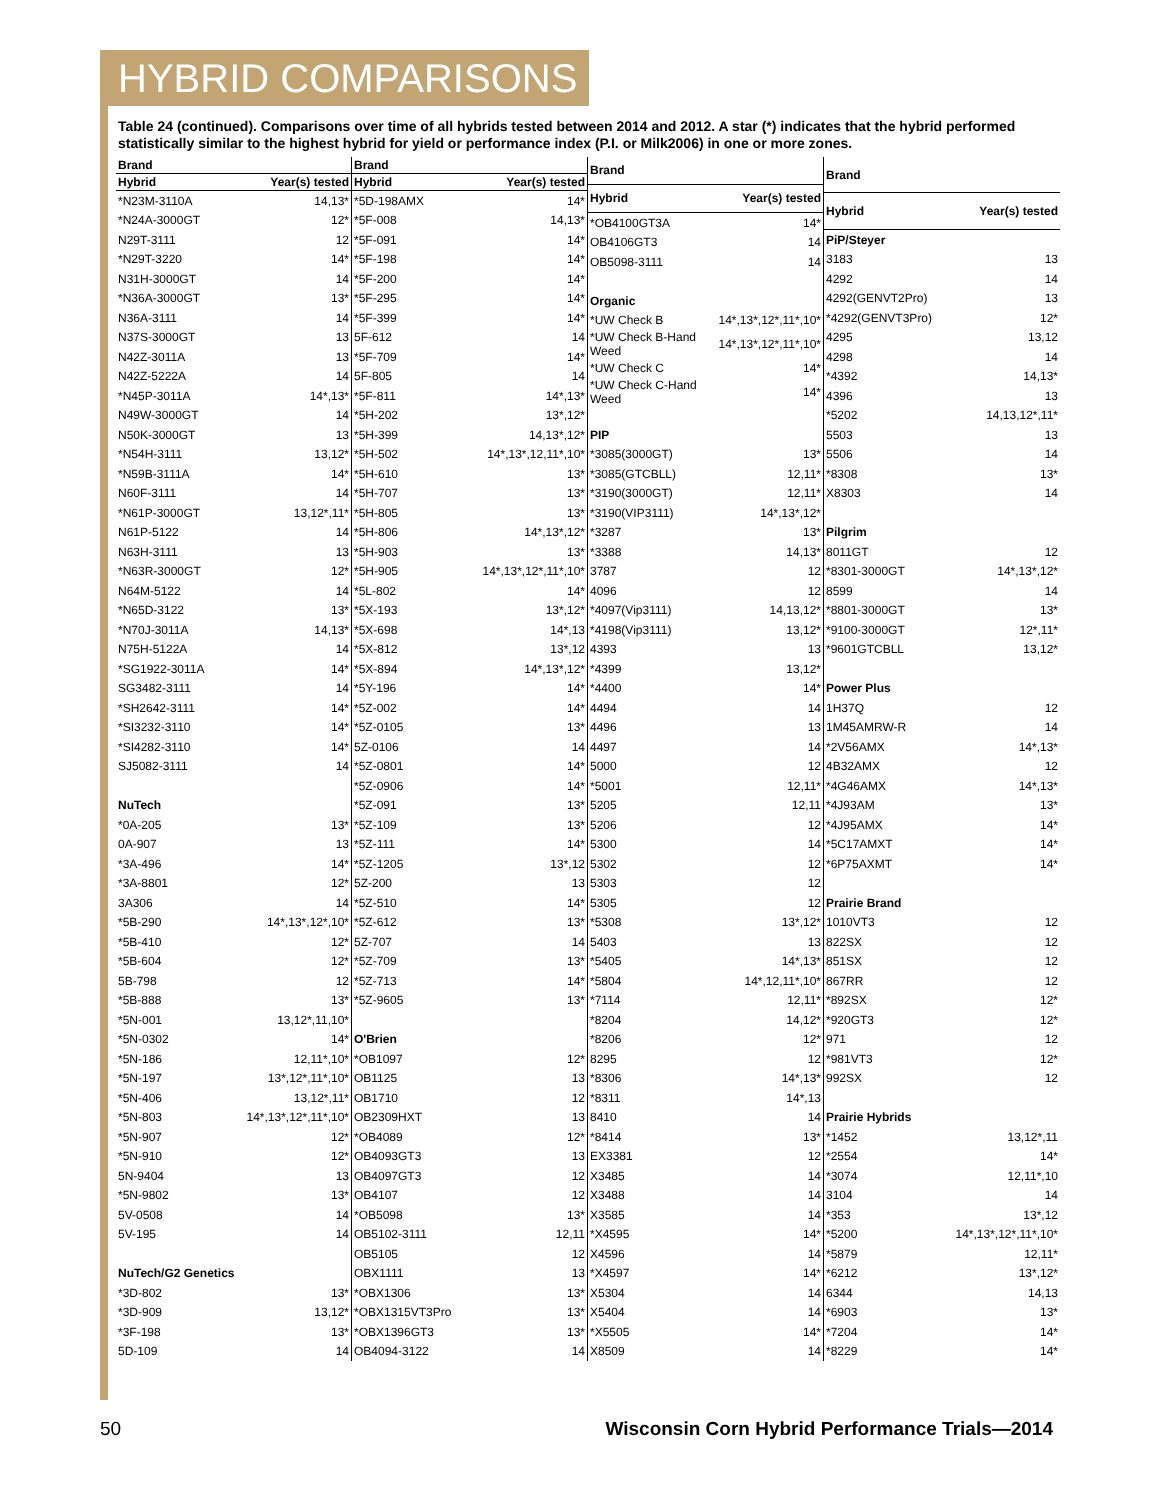HYBRID COMPARISONS
Table 24 (continued). Comparisons over time of all hybrids tested between 2014 and 2012. A star (*) indicates that the hybrid performed statistically similar to the highest hybrid for yield or performance index (P.I. or Milk2006) in one or more zones.
| Brand | |
| --- | --- |
| Hybrid | Year(s) tested |
| *N23M-3110A | 14,13* |
| *N24A-3000GT | 12* |
| N29T-3111 | 12 |
| *N29T-3220 | 14* |
| N31H-3000GT | 14 |
| *N36A-3000GT | 13* |
| N36A-3111 | 14 |
| N37S-3000GT | 13 |
| N42Z-3011A | 13 |
| N42Z-5222A | 14 |
| *N45P-3011A | 14*,13* |
| N49W-3000GT | 14 |
| N50K-3000GT | 13 |
| *N54H-3111 | 13,12* |
| *N59B-3111A | 14* |
| N60F-3111 | 14 |
| *N61P-3000GT | 13,12*,11* |
| N61P-5122 | 14 |
| N63H-3111 | 13 |
| *N63R-3000GT | 12* |
| N64M-5122 | 14 |
| *N65D-3122 | 13* |
| *N70J-3011A | 14,13* |
| N75H-5122A | 14 |
| *SG1922-3011A | 14* |
| SG3482-3111 | 14 |
| *SH2642-3111 | 14* |
| *SI3232-3110 | 14* |
| *SI4282-3110 | 14* |
| SJ5082-3111 | 14 |
| NuTech | |
| *0A-205 | 13* |
| 0A-907 | 13 |
| *3A-496 | 14* |
| *3A-8801 | 12* |
| 3A306 | 14 |
| *5B-290 | 14*,13*,12*,10* |
| *5B-410 | 12* |
| *5B-604 | 12* |
| 5B-798 | 12 |
| *5B-888 | 13* |
| *5N-001 | 13,12*,11,10* |
| *5N-0302 | 14* |
| *5N-186 | 12,11*,10* |
| *5N-197 | 13*,12*,11*,10* |
| *5N-406 | 13,12*,11* |
| *5N-803 | 14*,13*,12*,11*,10* |
| *5N-907 | 12* |
| *5N-910 | 12* |
| 5N-9404 | 13 |
| *5N-9802 | 13* |
| 5V-0508 | 14 |
| 5V-195 | 14 |
| NuTech/G2 Genetics | |
| *3D-802 | 13* |
| *3D-909 | 13,12* |
| *3F-198 | 13* |
| 5D-109 | 14 |
| Brand | |
| --- | --- |
| Hybrid | Year(s) tested |
| *5D-198AMX | 14* |
| *5F-008 | 14,13* |
| *5F-091 | 14* |
| *5F-198 | 14* |
| *5F-200 | 14* |
| *5F-295 | 14* |
| *5F-399 | 14* |
| 5F-612 | 14 |
| *5F-709 | 14* |
| 5F-805 | 14 |
| *5F-811 | 14*,13* |
| *5H-202 | 13*,12* |
| *5H-399 | 14,13*,12* |
| *5H-502 | 14*,13*,12,11*,10* |
| *5H-610 | 13* |
| *5H-707 | 13* |
| *5H-805 | 13* |
| *5H-806 | 14*,13*,12* |
| *5H-903 | 13* |
| *5H-905 | 14*,13*,12*,11*,10* |
| *5L-802 | 14* |
| *5X-193 | 13*,12* |
| *5X-698 | 14*,13 |
| *5X-812 | 13*,12 |
| *5X-894 | 14*,13*,12* |
| *5Y-196 | 14* |
| *5Z-002 | 14* |
| *5Z-0105 | 13* |
| 5Z-0106 | 14 |
| *5Z-0801 | 14* |
| *5Z-0906 | 14* |
| *5Z-091 | 13* |
| *5Z-109 | 13* |
| *5Z-111 | 14* |
| *5Z-1205 | 13*,12 |
| 5Z-200 | 13 |
| *5Z-510 | 14* |
| *5Z-612 | 13* |
| 5Z-707 | 14 |
| *5Z-709 | 13* |
| *5Z-713 | 14* |
| *5Z-9605 | 13* |
| O'Brien | |
| *OB1097 | 12* |
| OB1125 | 13 |
| OB1710 | 12 |
| OB2309HXT | 13 |
| *OB4089 | 12* |
| OB4093GT3 | 13 |
| OB4097GT3 | 12 |
| OB4107 | 12 |
| *OB5098 | 13* |
| OB5102-3111 | 12,11 |
| OB5105 | 12 |
| OBX1111 | 13 |
| *OBX1306 | 13* |
| *OBX1315VT3Pro | 13* |
| *OBX1396GT3 | 13* |
| OB4094-3122 | 14 |
| Brand | |
| --- | --- |
| Hybrid | Year(s) tested |
| *OB4100GT3A | 14* |
| OB4106GT3 | 14 |
| OB5098-3111 | 14 |
| Organic | |
| *UW Check B | 14*,13*,12*,11*,10* |
| *UW Check B-Hand Weed | 14*,13*,12*,11*,10* |
| *UW Check C | 14* |
| *UW Check C-Hand Weed | 14* |
| PIP | |
| *3085(3000GT) | 13* |
| *3085(GTCBLL) | 12,11* |
| *3190(3000GT) | 12,11* |
| *3190(VIP3111) | 14*,13*,12* |
| *3287 | 13* |
| *3388 | 14,13* |
| 3787 | 12 |
| 4096 | 12 |
| *4097(Vip3111) | 14,13,12* |
| *4198(Vip3111) | 13,12* |
| 4393 | 13 |
| *4399 | 13,12* |
| *4400 | 14* |
| 4494 | 14 |
| 4496 | 13 |
| 4497 | 14 |
| 5000 | 12 |
| *5001 | 12,11* |
| 5205 | 12,11 |
| 5206 | 12 |
| 5300 | 14 |
| 5302 | 12 |
| 5303 | 12 |
| 5305 | 12 |
| *5308 | 13*,12* |
| 5403 | 13 |
| *5405 | 14*,13* |
| *5804 | 14*,12,11*,10* |
| *7114 | 12,11* |
| *8204 | 14,12* |
| *8206 | 12* |
| 8295 | 12 |
| *8306 | 14*,13* |
| *8311 | 14*,13 |
| 8410 | 14 |
| *8414 | 13* |
| EX3381 | 12 |
| X3485 | 14 |
| X3488 | 14 |
| X3585 | 14 |
| *X4595 | 14* |
| X4596 | 14 |
| *X4597 | 14* |
| X5304 | 14 |
| X5404 | 14 |
| *X5505 | 14* |
| X8509 | 14 |
| Brand | |
| --- | --- |
| Hybrid | Year(s) tested |
| PiP/Steyer | |
| 3183 | 13 |
| 4292 | 14 |
| 4292(GENVT2Pro) | 13 |
| *4292(GENVT3Pro) | 12* |
| 4295 | 13,12 |
| 4298 | 14 |
| *4392 | 14,13* |
| 4396 | 13 |
| *5202 | 14,13,12*,11* |
| 5503 | 13 |
| 5506 | 14 |
| *8308 | 13* |
| X8303 | 14 |
| Pilgrim | |
| 8011GT | 12 |
| *8301-3000GT | 14*,13*,12* |
| 8599 | 14 |
| *8801-3000GT | 13* |
| *9100-3000GT | 12*,11* |
| *9601GTCBLL | 13,12* |
| Power Plus | |
| 1H37Q | 12 |
| 1M45AMRW-R | 14 |
| *2V56AMX | 14*,13* |
| 4B32AMX | 12 |
| *4G46AMX | 14*,13* |
| *4J93AM | 13* |
| *4J95AMX | 14* |
| *5C17AMXT | 14* |
| *6P75AXMT | 14* |
| Prairie Brand | |
| 1010VT3 | 12 |
| 822SX | 12 |
| 851SX | 12 |
| 867RR | 12 |
| *892SX | 12* |
| *920GT3 | 12* |
| 971 | 12 |
| *981VT3 | 12* |
| 992SX | 12 |
| Prairie Hybrids | |
| *1452 | 13,12*,11 |
| *2554 | 14* |
| *3074 | 12,11*,10 |
| 3104 | 14 |
| *353 | 13*,12 |
| *5200 | 14*,13*,12*,11*,10* |
| *5879 | 12,11* |
| *6212 | 13*,12* |
| 6344 | 14,13 |
| *6903 | 13* |
| *7204 | 14* |
| *8229 | 14* |
50 Wisconsin Corn Hybrid Performance Trials—2014